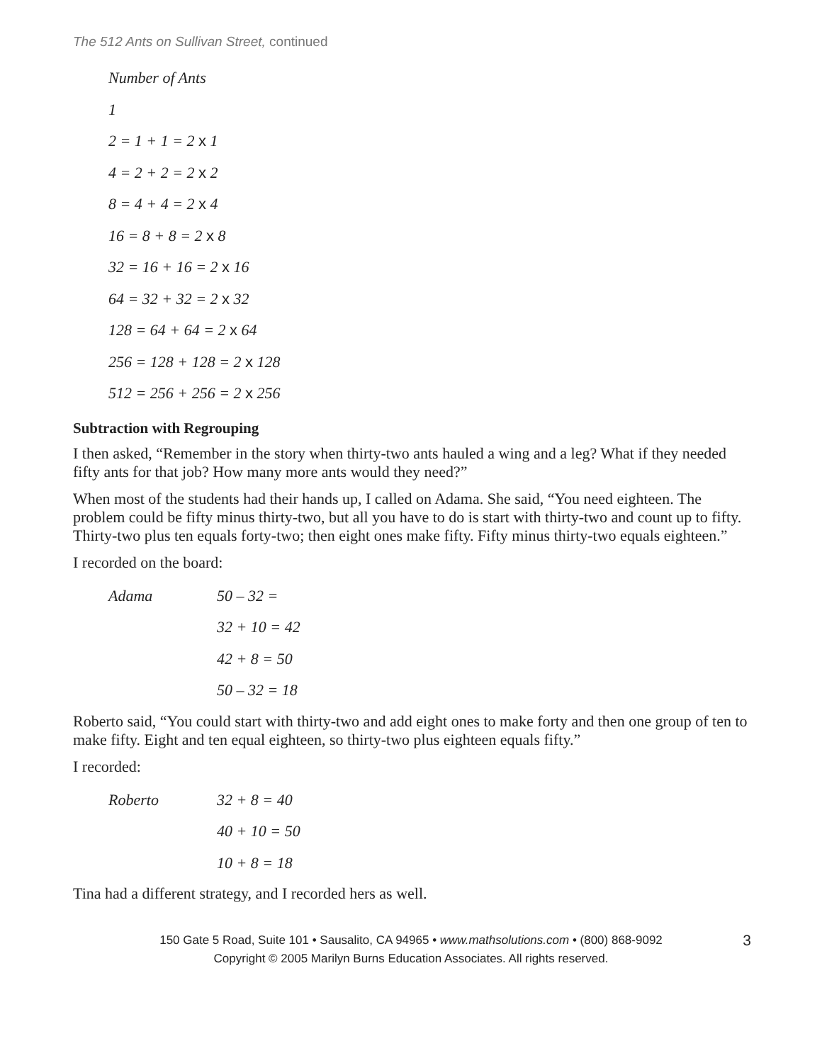The 512 Ants on Sullivan Street, continued
Number of Ants
1
2 = 1 + 1 = 2 x 1
4 = 2 + 2 = 2 x 2
8 = 4 + 4 = 2 x 4
16 = 8 + 8 = 2 x 8
32 = 16 + 16 = 2 x 16
64 = 32 + 32 = 2 x 32
128 = 64 + 64 = 2 x 64
256 = 128 + 128 = 2 x 128
512 = 256 + 256 = 2 x 256
Subtraction with Regrouping
I then asked, “Remember in the story when thirty-two ants hauled a wing and a leg? What if they needed fifty ants for that job? How many more ants would they need?”
When most of the students had their hands up, I called on Adama. She said, “You need eighteen. The problem could be fifty minus thirty-two, but all you have to do is start with thirty-two and count up to fifty. Thirty-two plus ten equals forty-two; then eight ones make fifty. Fifty minus thirty-two equals eighteen.”
I recorded on the board:
Adama 50 – 32 =
32 + 10 = 42
42 + 8 = 50
50 – 32 = 18
Roberto said, “You could start with thirty-two and add eight ones to make forty and then one group of ten to make fifty. Eight and ten equal eighteen, so thirty-two plus eighteen equals fifty.”
I recorded:
Roberto 32 + 8 = 40
40 + 10 = 50
10 + 8 = 18
Tina had a different strategy, and I recorded hers as well.
150 Gate 5 Road, Suite 101 • Sausalito, CA 94965 • www.mathsolutions.com • (800) 868-9092 3
Copyright © 2005 Marilyn Burns Education Associates. All rights reserved.